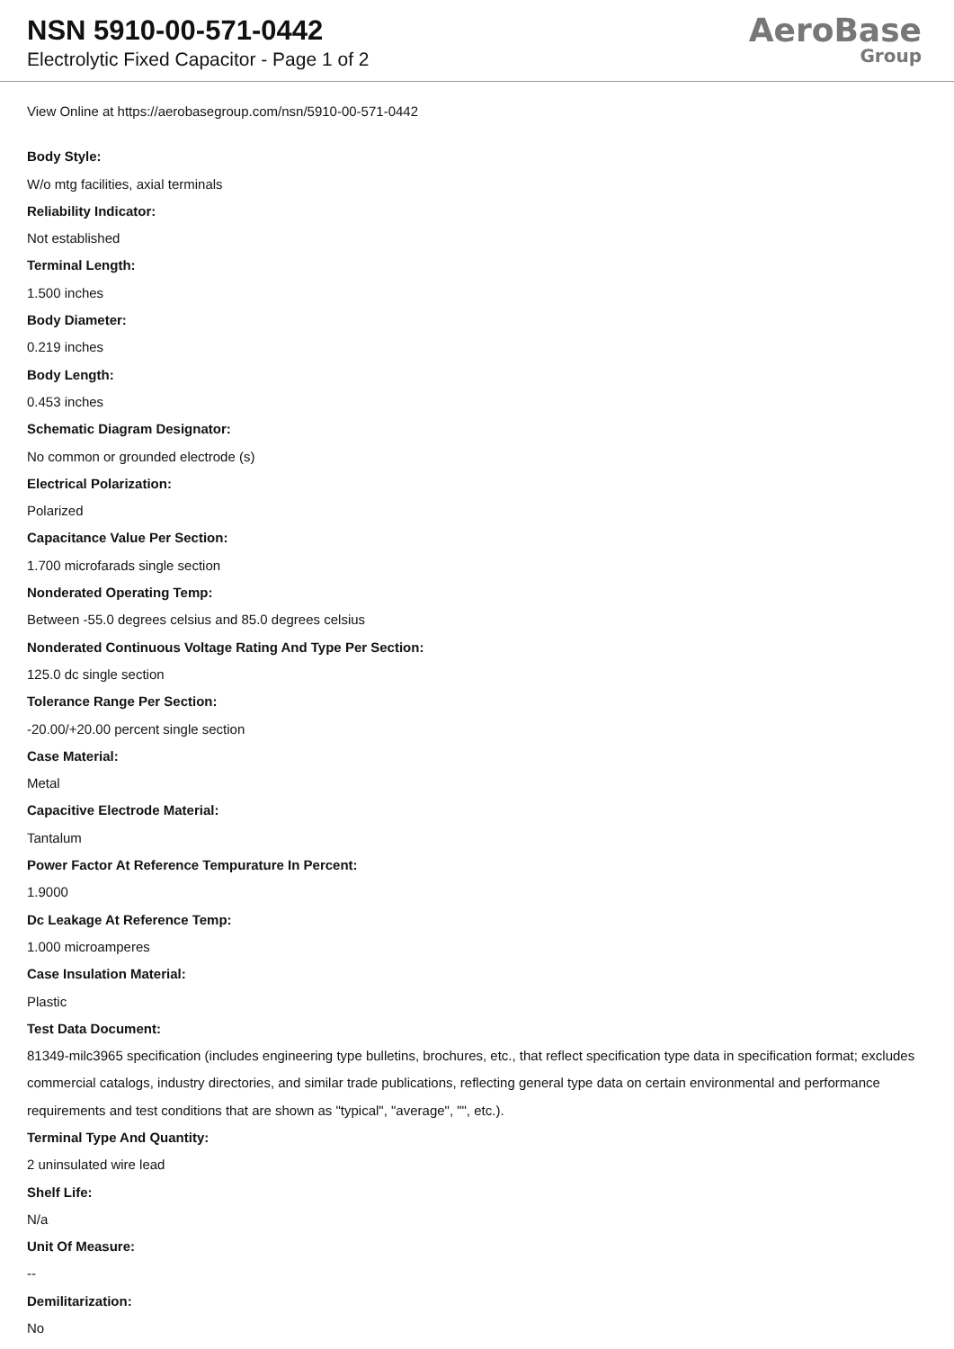NSN 5910-00-571-0442
Electrolytic Fixed Capacitor - Page 1 of 2
AeroBase
Group
View Online at https://aerobasegroup.com/nsn/5910-00-571-0442
Body Style:
W/o mtg facilities, axial terminals
Reliability Indicator:
Not established
Terminal Length:
1.500 inches
Body Diameter:
0.219 inches
Body Length:
0.453 inches
Schematic Diagram Designator:
No common or grounded electrode (s)
Electrical Polarization:
Polarized
Capacitance Value Per Section:
1.700 microfarads single section
Nonderated Operating Temp:
Between -55.0 degrees celsius and 85.0 degrees celsius
Nonderated Continuous Voltage Rating And Type Per Section:
125.0 dc single section
Tolerance Range Per Section:
-20.00/+20.00 percent single section
Case Material:
Metal
Capacitive Electrode Material:
Tantalum
Power Factor At Reference Tempurature In Percent:
1.9000
Dc Leakage At Reference Temp:
1.000 microamperes
Case Insulation Material:
Plastic
Test Data Document:
81349-milc3965 specification (includes engineering type bulletins, brochures, etc., that reflect specification type data in specification format; excludes commercial catalogs, industry directories, and similar trade publications, reflecting general type data on certain environmental and performance requirements and test conditions that are shown as "typical", "average", "", etc.).
Terminal Type And Quantity:
2 uninsulated wire lead
Shelf Life:
N/a
Unit Of Measure:
--
Demilitarization:
No